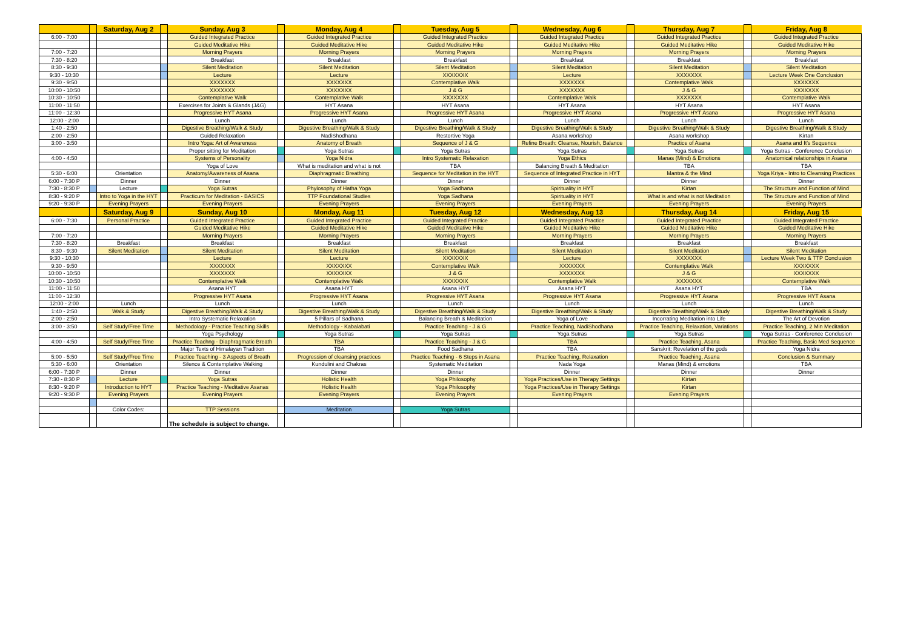| | | Saturday, Aug 2 | | Sunday, Aug 3 | | Monday, Aug 4 | | Tuesday, Aug 5 | | Wednesday, Aug 6 | | Thursday, Aug 7 | | Friday, Aug 8 |
| 6:00 - 7:00 | | | | Guided Integrated Practice | | Guided Integrated Practice | | Guided Integrated Practice | | Guided Integrated Practice | | Guided Integrated Practice | | Guided Integrated Practice |
| | | | | Guided Meditative Hike | | Guided Meditative Hike | | Guided Meditative Hike | | Guided Meditative Hike | | Guided Meditative Hike | | Guided Meditative Hike |
| 7:00 - 7:20 | | | | Morning Prayers | | Morning Prayers | | Morning Prayers | | Morning Prayers | | Morning Prayers | | Morning Prayers |
| 7:30 - 8:20 | | | | Breakfast | | Breakfast | | Breakfast | | Breakfast | | Breakfast | | Breakfast |
| 8:30 - 9:30 | | | | Silent Meditation | | Silent Meditation | | Silent Meditation | | Silent Meditation | | Silent Meditation | | Silent Meditation |
| 9:30 - 10:30 | | | | Lecture | | Lecture | | XXXXXXX | | Lecture | | XXXXXXX | | Lecture Week One Conclusion |
| 9:30 - 9:50 | | | | XXXXXXX | | XXXXXXX | | Contemplative Walk | | XXXXXXX | | Contemplative Walk | | XXXXXXX |
| 10:00 - 10:50 | | | | XXXXXXX | | XXXXXXX | | J & G | | XXXXXXX | | J & G | | XXXXXXX |
| 10:30 - 10:50 | | | | Contemplative Walk | | Contemplative Walk | | XXXXXXX | | Contemplative Walk | | XXXXXXX | | Contemplative Walk |
| 11:00 - 11:50 | | | | Exercises for Joints & Glands (J&G) | | HYT Asana | | HYT Asana | | HYT Asana | | HYT Asana | | HYT Asana |
| 11:00 - 12:30 | | | | Progressive HYT Asana | | Progressive HYT Asana | | Progressive HYT Asana | | Progressive HYT Asana | | Progressive HYT Asana | | Progressive HYT Asana |
| 12:00 - 2:00 | | | | Lunch | | Lunch | | Lunch | | Lunch | | Lunch | | Lunch |
| 1:40 - 2:50 | | | | Digestive Breathing/Walk & Study | | Digestive Breathing/Walk & Study | | Digestive Breathing/Walk & Study | | Digestive Breathing/Walk & Study | | Digestive Breathing/Walk & Study | | Digestive Breathing/Walk & Study |
| 2:00 - 2:50 | | | | Guided Relaxation | | NadiShodhana | | Restortive Yoga | | Asana workshop | | Asana workshop | | Kirtan |
| 3:00 - 3:50 | | | | Intro Yoga: Art of Awareness | | Anatomy of Breath | | Sequence of J & G | | Refine Breath: Cleanse, Nourish, Balance | | Practice of Asana | | Asana and It's Sequence |
| | | | | Proper sitting for Meditation | | Yoga Sutras | | Yoga Sutras | | Yoga Sutras | | Yoga Sutras | | Yoga Sutras - Conference Conclusion |
| 4:00 - 4:50 | | | | Systems of Personality | | Yoga Nidra | | Intro Systematic Relaxation | | Yoga Ethics | | Manas (Mind) & Emotions | | Anatomical relationships in Asana |
| | | | | Yoga of Love | | What is meditation and what is not | | TBA | | Balancing Breath & Meditation | | TBA | | TBA |
| 5:30 - 6:00 | | Orientation | | Anatomy/Awareness of Asana | | Diaphragmatic Breathing | | Sequence for Meditation in the HYT | | Sequence of Integrated Practice in HYT | | Mantra & the Mind | | Yoga Kriya - Intro to Cleansing Practices |
| 6:00 - 7:30 P | | Dinner | | Dinner | | Dinner | | Dinner | | Dinner | | Dinner | | Dinner |
| 7:30 - 8:30 P | | Lecture | | Yoga Sutras | | Phylosophy of Hatha Yoga | | Yoga Sadhana | | Spirituality in HYT | | Kirtan | | The Structure and Function of Mind |
| 8:30 - 9:20 P | | Intro to Yoga in the HYT | | Practicum for Meditation - BASICS | | TTP Foundational Studies | | Yoga Sadhana | | Spirituality in HYT | | What is and what is not Meditation | | The Structure and Function of Mind |
| 9:20 - 9:30 P | | Evening Prayers | | Evening Prayers | | Evening Prayers | | Evening Prayers | | Evening Prayers | | Evening Prayers | | Evening Prayers |
| | | Saturday, Aug 9 | | Sunday, Aug 10 | | Monday, Aug 11 | | Tuesday, Aug 12 | | Wednesday, Aug 13 | | Thursday, Aug 14 | | Friday, Aug 15 |
| 6:00 - 7:30 | | Personal Practice | | Guided Integrated Practice | | Guided Integrated Practice | | Guided Integrated Practice | | Guided Integrated Practice | | Guided Integrated Practice | | Guided Integrated Practice |
| | | | | Guided Meditative Hike | | Guided Meditative Hike | | Guided Meditative Hike | | Guided Meditative Hike | | Guided Meditative Hike | | Guided Meditative Hike |
| 7:00 - 7:20 | | | | Morning Prayers | | Morning Prayers | | Morning Prayers | | Morning Prayers | | Morning Prayers | | Morning Prayers |
| 7:30 - 8:20 | | Breakfast | | Breakfast | | Breakfast | | Breakfast | | Breakfast | | Breakfast | | Breakfast |
| 8:30 - 9:30 | | Silent Meditation | | Silent Meditation | | Silent Meditation | | Silent Meditation | | Silent Meditation | | Silent Meditation | | Silent Meditation |
| 9:30 - 10:30 | | | | Lecture | | Lecture | | XXXXXXX | | Lecture | | XXXXXXX | | Lecture Week Two & TTP Conclusion |
| 9:30 - 9:50 | | | | XXXXXXX | | XXXXXXX | | Contemplative Walk | | XXXXXXX | | Contemplative Walk | | XXXXXXX |
| 10:00 - 10:50 | | | | XXXXXXX | | XXXXXXX | | J & G | | XXXXXXX | | J & G | | XXXXXXX |
| 10:30 - 10:50 | | | | Contemplative Walk | | Contemplative Walk | | XXXXXXX | | Contemplative Walk | | XXXXXXX | | Contemplative Walk |
| 11:00 - 11:50 | | | | Asana HYT | | Asana HYT | | Asana HYT | | Asana HYT | | Asana HYT | | TBA |
| 11:00 - 12:30 | | | | Progressive HYT Asana | | Progressive HYT Asana | | Progressive HYT Asana | | Progressive HYT Asana | | Progressive HYT Asana | | Progressive HYT Asana |
| 12:00 - 2:00 | | Lunch | | Lunch | | Lunch | | Lunch | | Lunch | | Lunch | | Lunch |
| 1:40 - 2:50 | | Walk & Study | | Digestive Breathing/Walk & Study | | Digestive Breathing/Walk & Study | | Digestive Breathing/Walk & Study | | Digestive Breathing/Walk & Study | | Digestive Breathing/Walk & Study | | Digestive Breathing/Walk & Study |
| 2:00 - 2:50 | | | | Intro Systematic Relaxation | | 5 Pillars of Sadhana | | Balancing Breath & Meditation | | Yoga of Love | | Incorrating Meditation into Life | | The Art of Devotion |
| 3:00 - 3:50 | | Self Study/Free Time | | Methodology - Practice Teaching Skills | | Methodology - Kabalabati | | Practice Teaching - J & G | | Practice Teaching, NadiShodhana | | Practice Teaching, Relaxation, Variations | | Practice Teaching, 2 Min Meditation |
| | | | | Yoga Psychology | | Yoga Sutras | | Yoga Sutras | | Yoga Sutras | | Yoga Sutras | | Yoga Sutras - Conference Conclusion |
| 4:00 - 4:50 | | Self Study/Free Time | | Practice Teachng - Diaphragmatic Breath | | TBA | | Practice Teaching - J & G | | TBA | | Practice Teaching, Asana | | Practice Teaching, Basic Med Sequence |
| | | | | Major Texts of Himalayan Tradition | | TBA | | Food Sadhana | | TBA | | Sanskrit: Revelation of the gods | | Yoga Nidra |
| 5:00 - 5:50 | | Self Study/Free Time | | Practice Teaching - 3 Aspects of Breath | | Progression of cleansing practices | | Practice Teaching - 6 Steps in Asana | | Practice Teaching, Relaxation | | Practice Teaching, Asana | | Conclusion & Summary |
| 5:30 - 6:00 | | Orientation | | Silence & Contemplative Walking | | Kundulini and Chakras | | Systematic Meditation | | Nada Yoga | | Manas (Mind) & emotions | | TBA |
| 6:00 - 7:30 P | | Dinner | | Dinner | | Dinner | | Dinner | | Dinner | | Dinner | | Dinner |
| 7:30 - 8:30 P | | Lecture | | Yoga Sutras | | Holistic Health | | Yoga Philosophy | | Yoga Practices/Use in Therapy Settings | | Kirtan | | |
| 8:30 - 9:20 P | | Introduction to HYT | | Practice Teaching - Meditative Asanas | | Holistic Health | | Yoga Philosophy | | Yoga Practices/Use in Therapy Settings | | Kirtan | | |
| 9:20 - 9:30 P | | Evening Prayers | | Evening Prayers | | Evening Prayers | | Evening Prayers | | Evening Prayers | | Evening Prayers | | |
| | | Color Codes: | | TTP Sessions | | Meditation | | Yoga Sutras | | | | | | |
| | | | | The schedule is subject to change. | | | | | | | | | | |